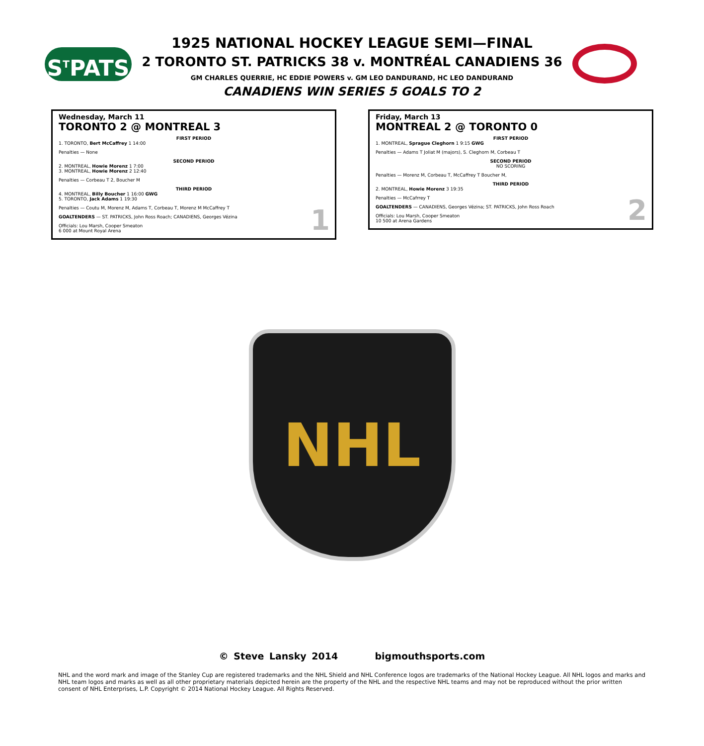S<sup>T</sup>PATS
1925 NATIONAL HOCKEY LEAGUE SEMI—FINAL
2 TORONTO ST. PATRICKS 38 v. MONTRÉAL CANADIENS 36
GM CHARLES QUERRIE, HC EDDIE POWERS v. GM LEO DANDURAND, HC LEO DANDURAND
CANADIENS WIN SERIES 5 GOALS TO 2
Wednesday, March 11
TORONTO 2 @ MONTREAL 3
FIRST PERIOD
1. TORONTO, Bert McCaffrey 1 14:00
Penalties — None
SECOND PERIOD
2. MONTREAL, Howie Morenz 1 7:00
3. MONTREAL, Howie Morenz 2 12:40
Penalties — Corbeau T 2, Boucher M
THIRD PERIOD
4. MONTREAL, Billy Boucher 1 16:00 GWG
5. TORONTO, Jack Adams 1 19:30
Penalties — Coutu M, Morenz M, Adams T, Corbeau T, Morenz M McCaffrey T
GOALTENDERS — ST. PATRICKS, John Ross Roach; CANADIENS, Georges Vézina
Officials: Lou Marsh, Cooper Smeaton
6 000 at Mount Royal Arena
1
Friday, March 13
MONTREAL 2 @ TORONTO 0
FIRST PERIOD
1. MONTREAL, Sprague Cleghorn 1 9:15 GWG
Penalties — Adams T Joliat M (majors), S. Cleghorn M, Corbeau T
SECOND PERIOD
NO SCORING
Penalties — Morenz M, Corbeau T, McCaffrey T Boucher M,
THIRD PERIOD
2. MONTREAL, Howie Morenz 3 19:35
Penalties — McCafrrey T
GOALTENDERS — CANADIENS, Georges Vézina; ST. PATRICKS, John Ross Roach
Officials: Lou Marsh, Cooper Smeaton
10 500 at Arena Gardens
2
NHL
© Steve Lansky 2014 bigmouthsports.com
NHL and the word mark and image of the Stanley Cup are registered trademarks and the NHL Shield and NHL Conference logos are trademarks of the National Hockey League. All NHL logos and marks and NHL team logos and marks as well as all other proprietary materials depicted herein are the property of the NHL and the respective NHL teams and may not be reproduced without the prior written consent of NHL Enterprises, L.P. Copyright © 2014 National Hockey League. All Rights Reserved.